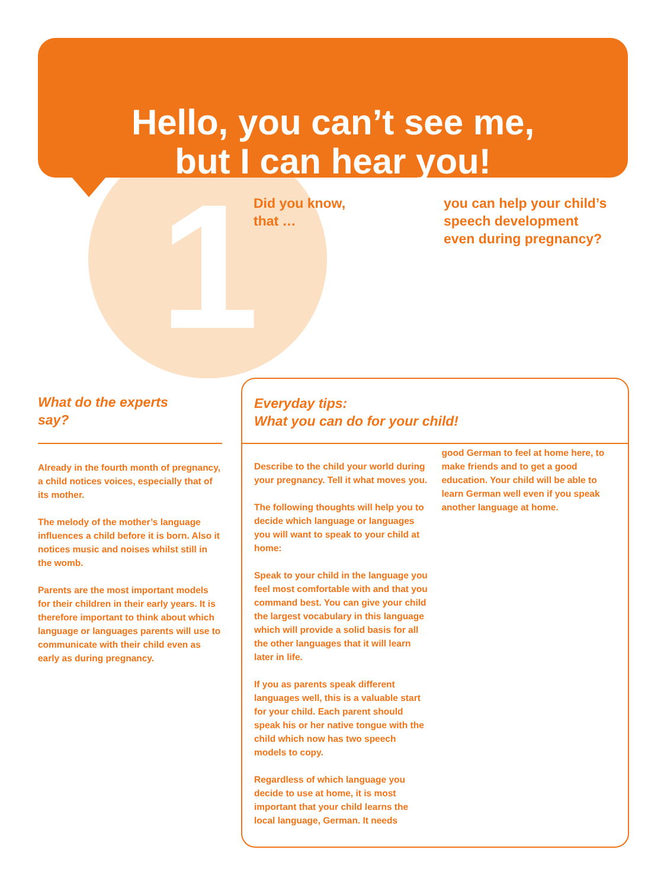Hello, you can’t see me,
but I can hear you!
1
Did you know,
that …
you can help your child’s
speech development
even during pregnancy?
What do the experts
say?
Already in the fourth month of preg­nancy, a child notices voices, especial­ly that of its mother.
The melody of the mother’s language influences a child before it is born. Also it notices music and noises whilst still in the womb.
Parents are the most important models for their children in their early years. It is therefore important to think about which language or languages parents will use to communicate with their child even as early as during pregnancy.
Everyday tips:
What you can do for your child!
Describe to the child your world during your pregnancy. Tell it what moves you.
The following thoughts will help you to decide which language or languages you will want to speak to your child at home:
Speak to your child in the language you feel most comfortable with and that you command best. You can give your child the largest vocabulary in this language which will provide a solid basis for all the other lan­guages that it will learn later in life.
If you as parents speak different languages well, this is a valuable start for your child. Each parent should speak his or her native tongue with the child which now has two speech models to copy.
Regardless of which language you decide to use at home, it is most important that your child learns the local language, German. It needs
good German to feel at home here, to make friends and to get a good education. Your child will be able to learn German well even if you speak another language at home.